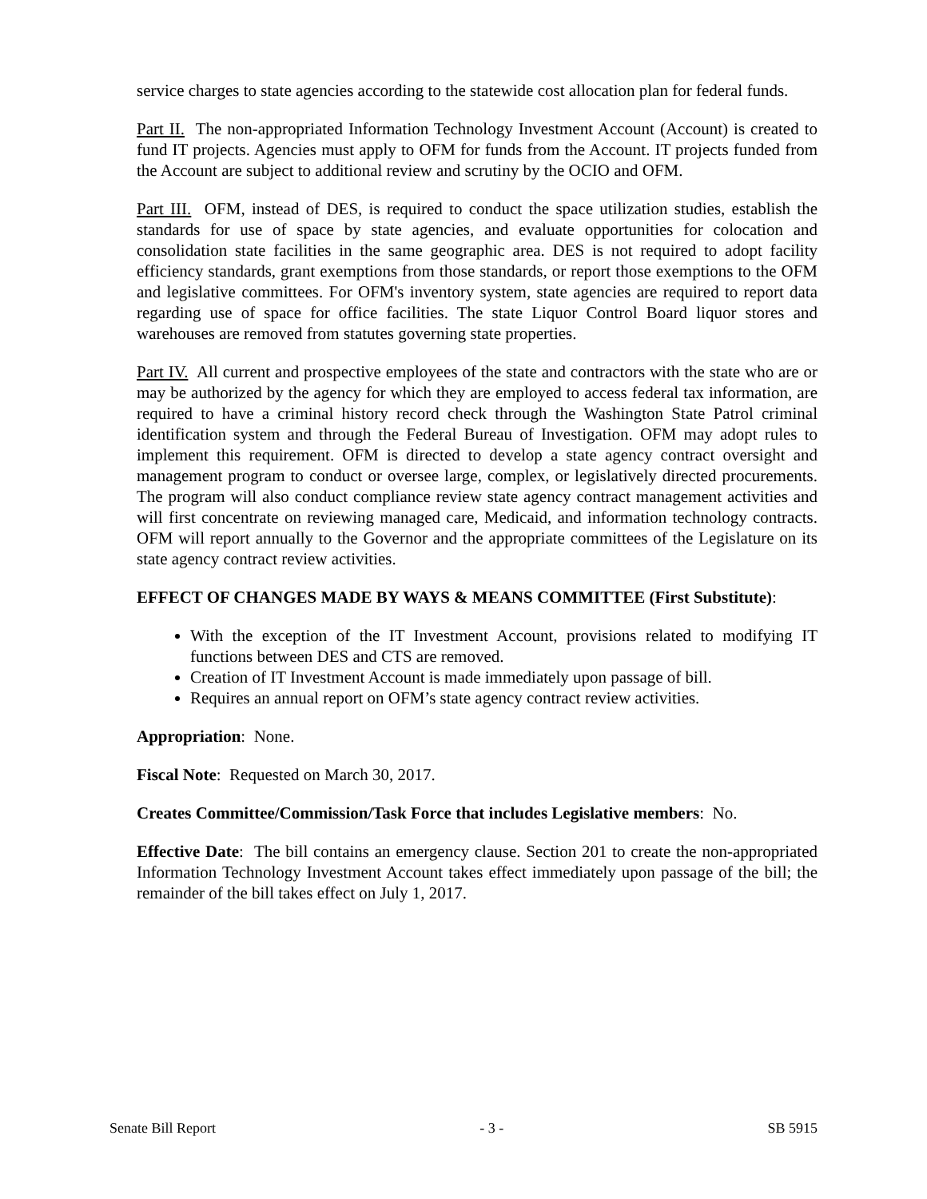service charges to state agencies according to the statewide cost allocation plan for federal funds.
Part II. The non-appropriated Information Technology Investment Account (Account) is created to fund IT projects. Agencies must apply to OFM for funds from the Account. IT projects funded from the Account are subject to additional review and scrutiny by the OCIO and OFM.
Part III. OFM, instead of DES, is required to conduct the space utilization studies, establish the standards for use of space by state agencies, and evaluate opportunities for colocation and consolidation state facilities in the same geographic area. DES is not required to adopt facility efficiency standards, grant exemptions from those standards, or report those exemptions to the OFM and legislative committees. For OFM's inventory system, state agencies are required to report data regarding use of space for office facilities. The state Liquor Control Board liquor stores and warehouses are removed from statutes governing state properties.
Part IV. All current and prospective employees of the state and contractors with the state who are or may be authorized by the agency for which they are employed to access federal tax information, are required to have a criminal history record check through the Washington State Patrol criminal identification system and through the Federal Bureau of Investigation. OFM may adopt rules to implement this requirement. OFM is directed to develop a state agency contract oversight and management program to conduct or oversee large, complex, or legislatively directed procurements. The program will also conduct compliance review state agency contract management activities and will first concentrate on reviewing managed care, Medicaid, and information technology contracts. OFM will report annually to the Governor and the appropriate committees of the Legislature on its state agency contract review activities.
EFFECT OF CHANGES MADE BY WAYS & MEANS COMMITTEE (First Substitute):
With the exception of the IT Investment Account, provisions related to modifying IT functions between DES and CTS are removed.
Creation of IT Investment Account is made immediately upon passage of bill.
Requires an annual report on OFM’s state agency contract review activities.
Appropriation: None.
Fiscal Note: Requested on March 30, 2017.
Creates Committee/Commission/Task Force that includes Legislative members: No.
Effective Date: The bill contains an emergency clause. Section 201 to create the non-appropriated Information Technology Investment Account takes effect immediately upon passage of the bill; the remainder of the bill takes effect on July 1, 2017.
Senate Bill Report - 3 - SB 5915